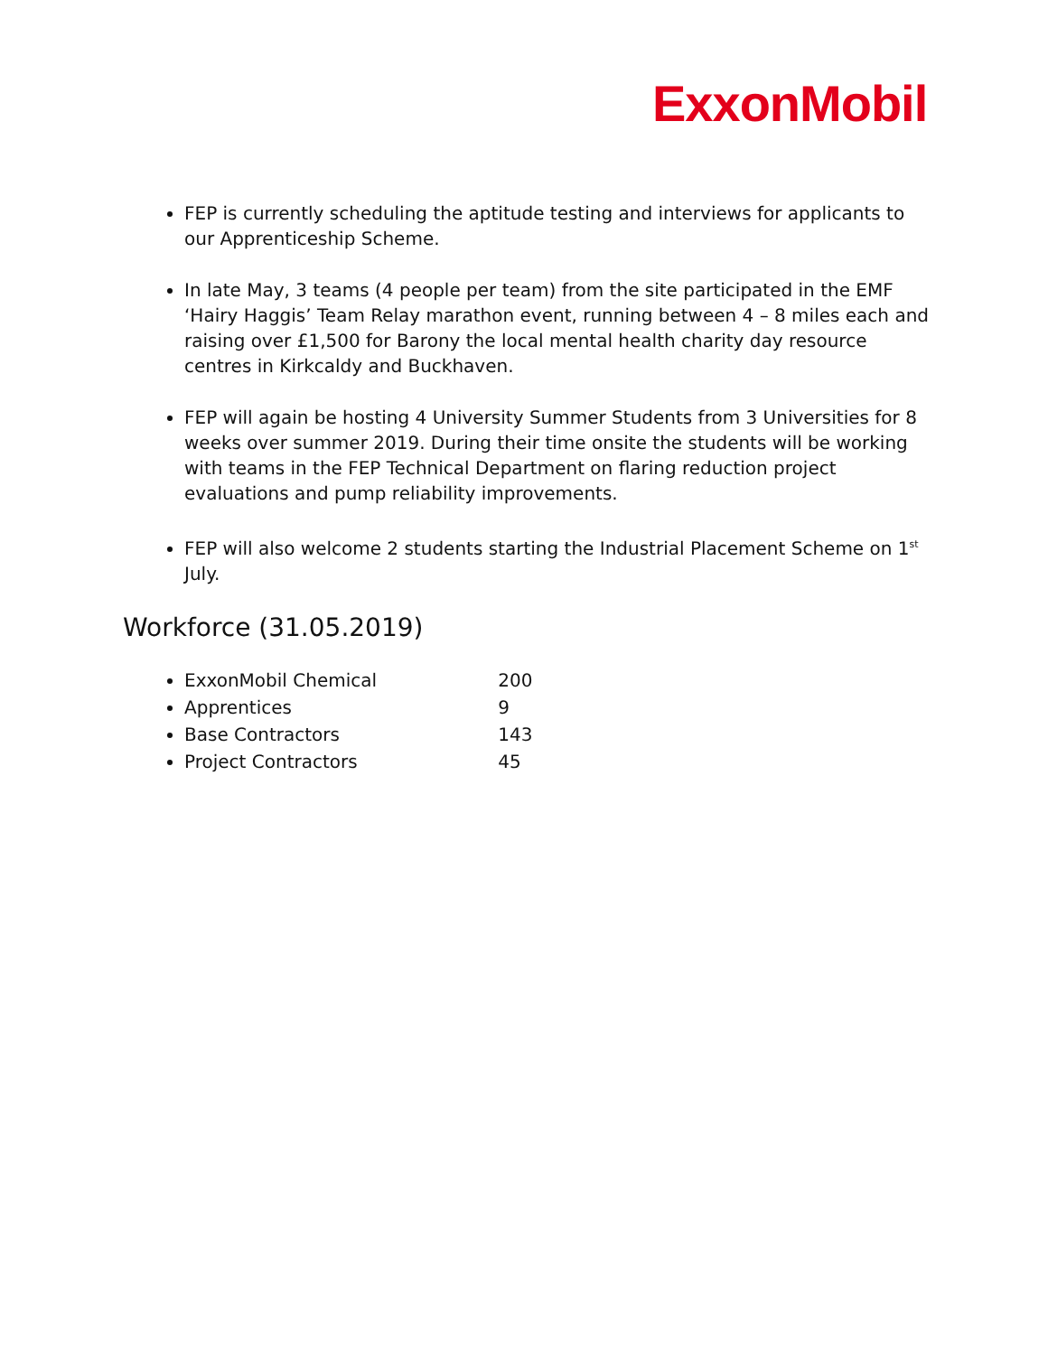ExxonMobil
FEP is currently scheduling the aptitude testing and interviews for applicants to our Apprenticeship Scheme.
In late May, 3 teams (4 people per team) from the site participated in the EMF ‘Hairy Haggis’ Team Relay marathon event, running between 4 – 8 miles each and raising over £1,500 for Barony the local mental health charity day resource centres in Kirkcaldy and Buckhaven.
FEP will again be hosting 4 University Summer Students from 3 Universities for 8 weeks over summer 2019. During their time onsite the students will be working with teams in the FEP Technical Department on flaring reduction project evaluations and pump reliability improvements.
FEP will also welcome 2 students starting the Industrial Placement Scheme on 1<sup>st</sup> July.
Workforce (31.05.2019)
ExxonMobil Chemical 200
Apprentices 9
Base Contractors 143
Project Contractors 45